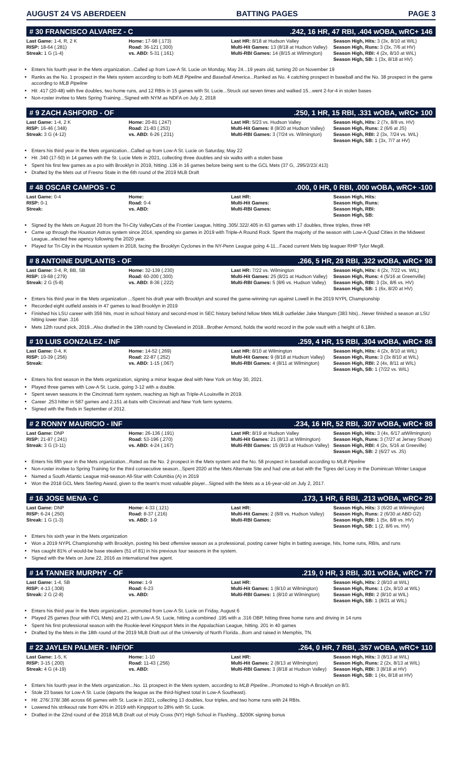AUGUST 24 VS ABERDEEN BATTING PAGES PAGE 3
# 30 FRANCISCO ALVAREZ - C.242, 16 HR, 47 RBI, .404 wOBA, wRC+ 146
| Last Game: 1-4, R, 2 K RISP: 18-64 (.281) Streak: 1 G (1-4) | Home: 17-98 (.173) Road: 36-121 (.300) vs. ABD: 5-31 (.161) | Last HR: 8/18 at Hudson Valley Multi-Hit Games: 13 (8/18 at Hudson Valley) Multi-RBI Games: 14 (8/15 at Wilmington) | Season High, Hits: 3 (3x, 8/10 at WIL) Season High, Runs: 3 (3x, 7/6 at HV) Season High, RBI: 4 (2x, 8/10 at WIL) Season High, SB: 1 (3x, 8/18 at HV) |
Enters his fourth year in the Mets organization...Called up from Low-A St. Lucie on Monday, May 24...19 years old, turning 20 on November 19
Ranks as the No. 1 prospect in the Mets system according to both MLB Pipeline and Baseball America...Ranked as No. 4 catching prospect in baseball and the No. 38 prospect in the game according to MLB Pipeline
Hit .417 (20-48) with five doubles, two home runs, and 12 RBIs in 15 games with St. Lucie...Struck out seven times and walked 15...went 2-for-4 in stolen bases
Non-roster invitee to Mets Spring Training...Signed with NYM as NDFA on July 2, 2018
# 9 ZACH ASHFORD - OF.250, 1 HR, 15 RBI, .331 wOBA, wRC+ 100
| Last Game: 1-4, 2 K RISP: 16-46 (.348) Streak: 3 G (4-12) | Home: 20-81 (.247) Road: 21-83 (.253) vs. ABD: 6-26 (.231) | Last HR: 5/23 vs. Hudson Valley Multi-Hit Games: 8 (8/20 at Hudson Valley) Multi-RBI Games: 3 (7/24 vs. Wilmington) | Season High, Hits: 2 (7x, 8/8 vs. HV) Season High, Runs: 2 (6/6 at JS) Season High, RBI: 2 (3x, 7/24 vs. WIL) Season High, SB: 1 (3x, 7/7 at HV) |
Enters his third year in the Mets organization...Called up from Low-A St. Lucie on Saturday, May 22
Hit .340 (17-50) in 14 games with the St. Lucie Mets in 2021, collecting three doubles and six walks with a stolen base
Spent his first few games as a pro with Brooklyn in 2019, hitting .136 in 16 games before being sent to the GCL Mets (37 G, .295/2/23/.413)
Drafted by the Mets out of Fresno State in the 6th round of the 2019 MLB Draft
# 48 OSCAR CAMPOS - C.000, 0 HR, 0 RBI, .000 wOBA, wRC+ -100
| Last Game: 0-4 RISP: 0-1 Streak: | Home: Road: 0-4 vs. ABD: | Last HR: Multi-Hit Games: Multi-RBI Games: | Season High, Hits: Season High, Runs: Season High, RBI: Season High, SB: |
Signed by the Mets on August 20 from the Tri-City ValleyCats of the Frontier League, hitting .305/.322/.405 in 63 games with 17 doubles, three triples, three HR
Came up through the Houston Astros system since 2014, spending six games in 2019 with Triple-A Round Rock. Spent the majority of the season with Low-A Quad Cities in the Midwest League...elected free agency following the 2020 year.
Played for Tri-City in the Houston system in 2018, facing the Brooklyn Cyclones in the NY-Penn League going 4-11...Faced current Mets big leaguer RHP Tylor Megill.
# 8 ANTOINE DUPLANTIS - OF.266, 5 HR, 28 RBI, .322 wOBA, wRC+ 98
| Last Game: 3-4, R, BB, SB RISP: 19-68 (.279) Streak: 2 G (5-8) | Home: 32-139 (.230) Road: 60-200 (.300) vs. ABD: 8-36 (.222) | Last HR: 7/22 vs. Wilmington Multi-Hit Games: 25 (8/21 at Hudson Valley) Multi-RBI Games: 5 (8/6 vs. Hudson Valley) | Season High, Hits: 4 (2x, 7/22 vs. WIL) Season High, Runs: 4 (5/16 at Greenville) Season High, RBI: 3 (3x, 8/6 vs. HV) Season High, SB: 1 (6x, 8/20 at HV) |
Enters his third year in the Mets organization ...Spent his draft year with Brooklyn and scored the game-winning run against Lowell in the 2019 NYPL Championship
Recorded eight outfield assists in 47 games to lead Brooklyn in 2019
Finished his LSU career with 359 hits, most in school history and second-most in SEC history behind fellow Mets MiLB outfielder Jake Mangum (383 hits)...Never finished a season at LSU hitting lower than .316
Mets 12th round pick, 2019...Also drafted in the 19th round by Cleveland in 2018...Brother Armond, holds the world record in the pole vault with a height of 6.18m.
# 10 LUIS GONZALEZ - INF.259, 4 HR, 15 RBI, .304 wOBA, wRC+ 86
| Last Game: 0-4, K RISP: 10-39 (.256) Streak: | Home: 14-52 (.269) Road: 22-87 (.252) vs. ABD: 1-15 (.067) | Last HR: 8/10 at Wilmington Multi-Hit Games: 9 (8/18 at Hudson Valley) Multi-RBI Games: 4 (8/11 at Wilmington) | Season High, Hits: 4 (2x, 8/10 at WIL) Season High, Runs: 3 (3x 8/10 at WIL) Season High, RBI: 2 (4x, 8/11 at WIL) Season High, SB: 1 (7/22 vs. WIL) |
Enters his first season in the Mets organization, signing a minor league deal with New York on May 30, 2021.
Played three games with Low-A St. Lucie, going 3-12 with a double.
Spent seven seasons in the Cincinnati farm system, reaching as high as Triple-A Louisville in 2019.
Career .253 hitter in 587 games and 2,151 at-bats with Cincinnati and New York farm systems.
Signed with the Reds in September of 2012.
# 2 RONNY MAURICIO - INF.234, 16 HR, 52 RBI, .307 wOBA, wRC+ 88
| Last Game: DNP RISP: 21-87 (.241) Streak: 3 G (3-11) | Home: 26-136 (.191) Road: 53-196 (.270) vs. ABD: 4-24 (.167) | Last HR: 8/19 at Hudson Valley Multi-Hit Games: 21 (8/13 at Wilmington) Multi-RBI Games: 15 (8/19 at Hudson Valley) | Season High, Hits: 3 (4x, 6/17 atWilmington) Season High, Runs: 3 (7/27 at Jersey Shore) Season High, RBI: 4 (2x, 5/16 at Greeville) Season High, SB: 2 (6/27 vs. JS) |
Enters his fifth year in the Mets organization...Rated as the No. 2 prospect in the Mets system and the No. 58 prospect in baseball according to MLB Pipeline
Non-roster invitee to Spring Training for the third consecutive season...Spent 2020 at the Mets Alternate Site and had one at-bat with the Tigres del Licey in the Dominican Winter League
Named a South Atlantic League mid-season All-Star with Columbia (A) in 2019
Won the 2018 GCL Mets Sterling Award, given to the team's most valuable player...Signed with the Mets as a 16-year-old on July 2, 2017.
# 16 JOSE MENA - C.173, 1 HR, 6 RBI, .213 wOBA, wRC+ 29
| Last Game: DNP RISP: 6-24 (.250) Streak: 1 G (1-3) | Home: 4-33 (.121) Road: 8-37 (.216) vs. ABD: 1-9 | Last HR: Multi-Hit Games: 2 (8/8 vs. Hudson Valley) Multi-RBI Games: | Season High, Hits: 3 (6/20 at Wilmington) Season High, Runs: 2 (6/30 at ABD G2) Season High, RBI: 1 (5x, 8/8 vs. HV) Season High, SB: 1 (2, 8/6 vs. HV) |
Enters his sixth year in the Mets organization
Won a 2019 NYPL Championship with Brooklyn, posting his best offensive season as a professional, posting career highs in batting average, hits, home runs, RBIs, and runs
Has caught 81% of would-be base stealers (51 of 81) in his previous four seasons in the system.
Signed with the Mets on June 22, 2016 as international free agent.
# 14 TANNER MURPHY - OF.219, 0 HR, 3 RBI, .301 wOBA, wRC+ 77
| Last Game: 1-4, SB RISP: 4-13 (.308) Streak: 2 G (2-8) | Home: 1-9 Road: 6-23 vs. ABD: | Last HR: Multi-Hit Games: 1 (8/10 at Wilmington) Multi-RBI Games: 1 (8/10 at Wilmington) | Season High, Hits: 2 (8/10 at WIL) Season High, Runs: 1 (2x, 8/10 at WIL) Season High, RBI: 2 (8/10 at WIL) Season High, SB: 1 (8/21 at WIL) |
Enters his third year in the Mets organization...promoted from Low-A St. Lucie on Friday, August 6
Played 25 games (four with FCL Mets) and 21 with Low-A St. Lucie, hitting a combined .195 with a .316 OBP, hitting three home runs and driving in 14 runs
Spent his first professional season with the Rookie-level Kingsport Mets in the Appalachian League, hitting. 201 in 40 games
Drafted by the Mets in the 18th round of the 2019 MLB Draft out of the University of North Florida...Born and raised in Memphis, TN.
# 22 JAYLEN PALMER - INF/OF.264, 0 HR, 7 RBI, .357 wOBA, wRC+ 110
| Last Game: 1-5, K RISP: 3-15 (.200) Streak: 4 G (4-19) | Home: 1-10 Road: 11-43 (.256) vs. ABD: | Last HR: Multi-Hit Games: 2 (8/13 at Wilmington) Multi-RBI Games: 3 (8/18 at Hudson Valley) | Season High, Hits: 3 (8/13 at WIL) Season High, Runs: 2 (2x, 8/13 at WIL) Season High, RBI: 3 (8/18 at HV) Season High, SB: 1 (4x, 8/18 at HV) |
Enters his fourth year in the Mets organization...No. 11 prospect in the Mets system, according to MLB Pipeline...Promoted to High-A Brooklyn on 8/3.
Stole 23 bases for Low-A St. Lucie (departs the league as the third-highest total in Low-A Southeast).
Hit .276/.378/.386 across 66 games with St. Lucie in 2021, collecting 13 doubles, four triples, and two home runs with 24 RBIs.
Lowered his strikeout rate from 40% in 2019 with Kingsport to 28% with St. Lucie.
Drafted in the 22nd round of the 2018 MLB Draft out of Holy Cross (NY) High School in Flushing...$200K signing bonus